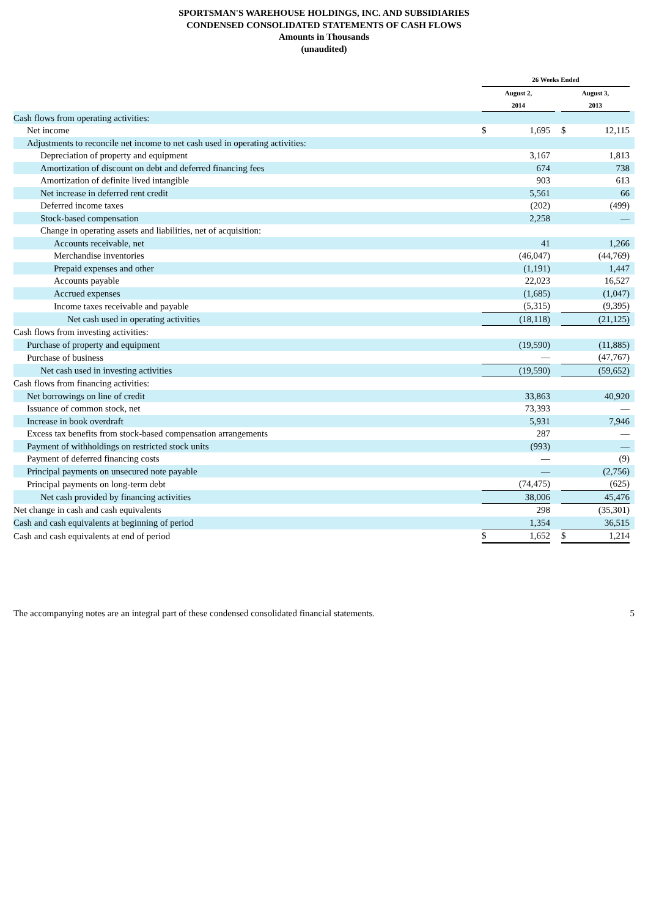SPORTSMAN'S WAREHOUSE HOLDINGS, INC. AND SUBSIDIARIES
CONDENSED CONSOLIDATED STATEMENTS OF CASH FLOWS
Amounts in Thousands
(unaudited)
| | 26 Weeks Ended | | | | | | |
| --- | --- | --- | --- | --- | --- | --- | --- |
| | August 2, 2014 | | | | August 3, 2013 | | |
| Cash flows from operating activities: | | | | | | | |
| Net income | $ | 1,695 | | | $ | 12,115 | |
| Adjustments to reconcile net income to net cash used in operating activities: | | | | | | | |
| Depreciation of property and equipment | | 3,167 | | | | 1,813 | |
| Amortization of discount on debt and deferred financing fees | | 674 | | | | 738 | |
| Amortization of definite lived intangible | | 903 | | | | 613 | |
| Net increase in deferred rent credit | | 5,561 | | | | 66 | |
| Deferred income taxes | | (202) | | | | (499) | |
| Stock-based compensation | | 2,258 | | | | — | |
| Change in operating assets and liabilities, net of acquisition: | | | | | | | |
| Accounts receivable, net | | 41 | | | | 1,266 | |
| Merchandise inventories | | (46,047) | | | | (44,769) | |
| Prepaid expenses and other | | (1,191) | | | | 1,447 | |
| Accounts payable | | 22,023 | | | | 16,527 | |
| Accrued expenses | | (1,685) | | | | (1,047) | |
| Income taxes receivable and payable | | (5,315) | | | | (9,395) | |
| Net cash used in operating activities | | (18,118) | | | | (21,125) | |
| Cash flows from investing activities: | | | | | | | |
| Purchase of property and equipment | | (19,590) | | | | (11,885) | |
| Purchase of business | | — | | | | (47,767) | |
| Net cash used in investing activities | | (19,590) | | | | (59,652) | |
| Cash flows from financing activities: | | | | | | | |
| Net borrowings on line of credit | | 33,863 | | | | 40,920 | |
| Issuance of common stock, net | | 73,393 | | | | — | |
| Increase in book overdraft | | 5,931 | | | | 7,946 | |
| Excess tax benefits from stock-based compensation arrangements | | 287 | | | | — | |
| Payment of withholdings on restricted stock units | | (993) | | | | — | |
| Payment of deferred financing costs | | — | | | | (9) | |
| Principal payments on unsecured note payable | | — | | | | (2,756) | |
| Principal payments on long-term debt | | (74,475) | | | | (625) | |
| Net cash provided by financing activities | | 38,006 | | | | 45,476 | |
| Net change in cash and cash equivalents | | 298 | | | | (35,301) | |
| Cash and cash equivalents at beginning of period | | 1,354 | | | | 36,515 | |
| Cash and cash equivalents at end of period | $ | 1,652 | | | $ | 1,214 | |
The accompanying notes are an integral part of these condensed consolidated financial statements. 5